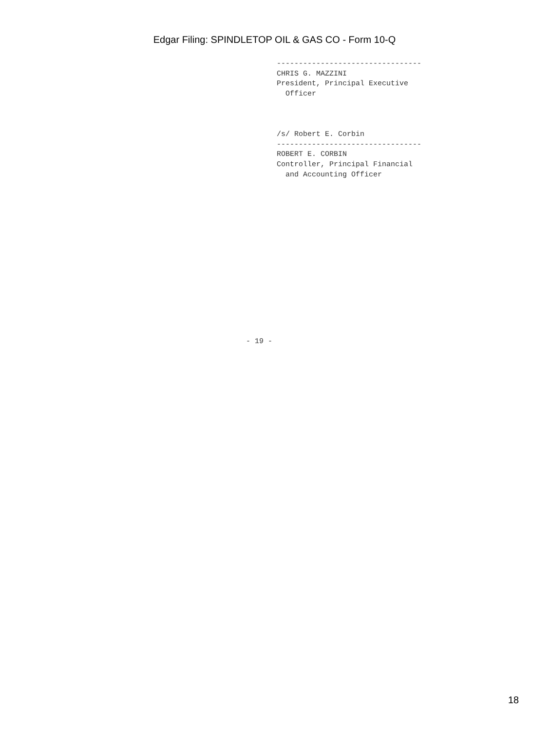Edgar Filing: SPINDLETOP OIL & GAS CO - Form 10-Q
---------------------------------
CHRIS G. MAZZINI
President, Principal Executive
  Officer



/s/ Robert E. Corbin
---------------------------------
ROBERT E. CORBIN
Controller, Principal Financial
  and Accounting Officer
- 19 -
18